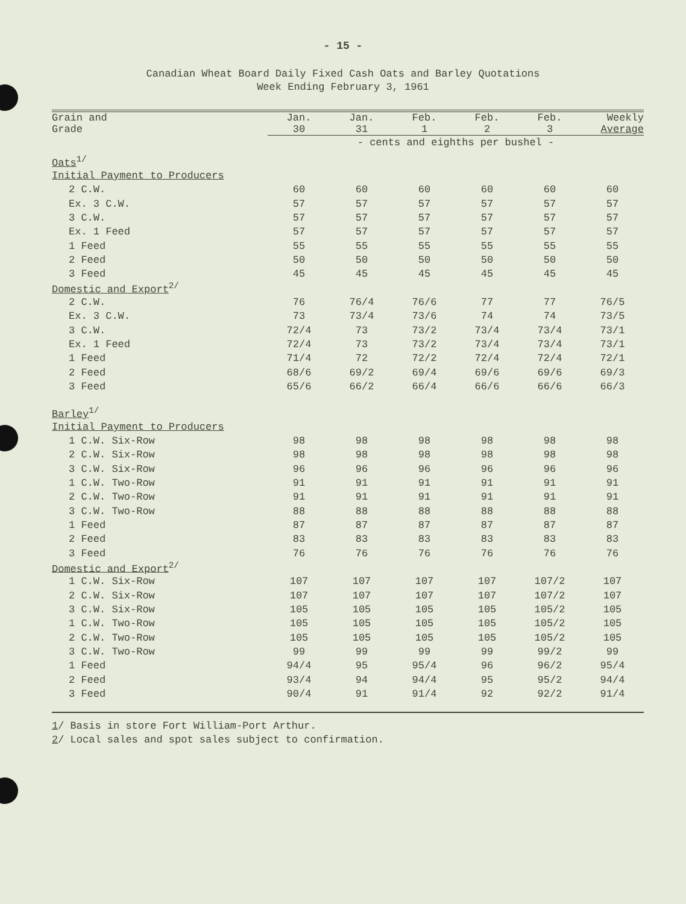- 15 -
Canadian Wheat Board Daily Fixed Cash Oats and Barley Quotations
Week Ending February 3, 1961
| Grain and Grade | Jan. 30 | Jan. 31 | Feb. 1 | Feb. 2 | Feb. 3 | Weekly Average |
| --- | --- | --- | --- | --- | --- | --- |
| | - cents and eighths per bushel - | | | | | |
| Oats<sup>1/</sup> | | | | | | |
| Initial Payment to Producers | | | | | | |
| 2 C.W. | 60 | 60 | 60 | 60 | 60 | 60 |
| Ex. 3 C.W. | 57 | 57 | 57 | 57 | 57 | 57 |
| 3 C.W. | 57 | 57 | 57 | 57 | 57 | 57 |
| Ex. 1 Feed | 57 | 57 | 57 | 57 | 57 | 57 |
| 1 Feed | 55 | 55 | 55 | 55 | 55 | 55 |
| 2 Feed | 50 | 50 | 50 | 50 | 50 | 50 |
| 3 Feed | 45 | 45 | 45 | 45 | 45 | 45 |
| Domestic and Export<sup>2/</sup> | | | | | | |
| 2 C.W. | 76 | 76/4 | 76/6 | 77 | 77 | 76/5 |
| Ex. 3 C.W. | 73 | 73/4 | 73/6 | 74 | 74 | 73/5 |
| 3 C.W. | 72/4 | 73 | 73/2 | 73/4 | 73/4 | 73/1 |
| Ex. 1 Feed | 72/4 | 73 | 73/2 | 73/4 | 73/4 | 73/1 |
| 1 Feed | 71/4 | 72 | 72/2 | 72/4 | 72/4 | 72/1 |
| 2 Feed | 68/6 | 69/2 | 69/4 | 69/6 | 69/6 | 69/3 |
| 3 Feed | 65/6 | 66/2 | 66/4 | 66/6 | 66/6 | 66/3 |
| Barley<sup>1/</sup> | | | | | | |
| Initial Payment to Producers | | | | | | |
| 1 C.W. Six-Row | 98 | 98 | 98 | 98 | 98 | 98 |
| 2 C.W. Six-Row | 98 | 98 | 98 | 98 | 98 | 98 |
| 3 C.W. Six-Row | 96 | 96 | 96 | 96 | 96 | 96 |
| 1 C.W. Two-Row | 91 | 91 | 91 | 91 | 91 | 91 |
| 2 C.W. Two-Row | 91 | 91 | 91 | 91 | 91 | 91 |
| 3 C.W. Two-Row | 88 | 88 | 88 | 88 | 88 | 88 |
| 1 Feed | 87 | 87 | 87 | 87 | 87 | 87 |
| 2 Feed | 83 | 83 | 83 | 83 | 83 | 83 |
| 3 Feed | 76 | 76 | 76 | 76 | 76 | 76 |
| Domestic and Export<sup>2/</sup> | | | | | | |
| 1 C.W. Six-Row | 107 | 107 | 107 | 107 | 107/2 | 107 |
| 2 C.W. Six-Row | 107 | 107 | 107 | 107 | 107/2 | 107 |
| 3 C.W. Six-Row | 105 | 105 | 105 | 105 | 105/2 | 105 |
| 1 C.W. Two-Row | 105 | 105 | 105 | 105 | 105/2 | 105 |
| 2 C.W. Two-Row | 105 | 105 | 105 | 105 | 105/2 | 105 |
| 3 C.W. Two-Row | 99 | 99 | 99 | 99 | 99/2 | 99 |
| 1 Feed | 94/4 | 95 | 95/4 | 96 | 96/2 | 95/4 |
| 2 Feed | 93/4 | 94 | 94/4 | 95 | 95/2 | 94/4 |
| 3 Feed | 90/4 | 91 | 91/4 | 92 | 92/2 | 91/4 |
1/ Basis in store Fort William-Port Arthur.
2/ Local sales and spot sales subject to confirmation.